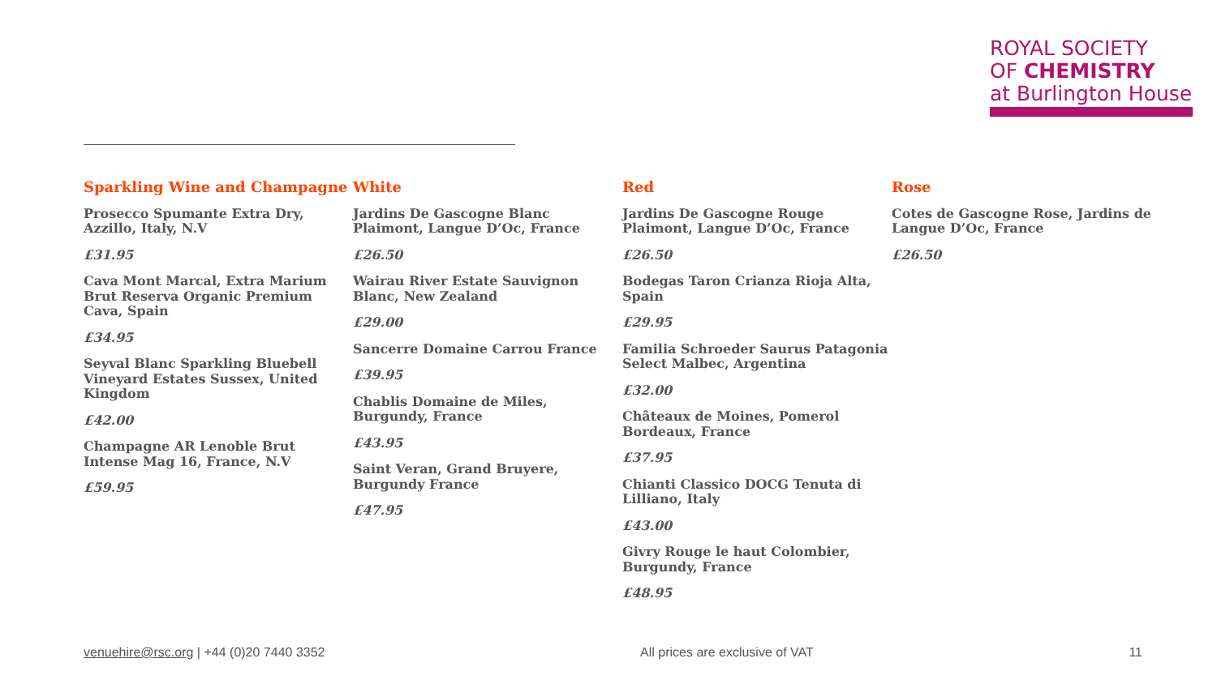ROYAL SOCIETY
OF CHEMISTRY
at Burlington House
Sparkling Wine and Champagne
Prosecco Spumante Extra Dry, Azzillo, Italy, N.V
£31.95
Cava Mont Marcal, Extra Marium Brut Reserva Organic Premium Cava, Spain
£34.95
Seyval Blanc Sparkling Bluebell Vineyard Estates Sussex, United Kingdom
£42.00
Champagne AR Lenoble Brut Intense Mag 16, France, N.V
£59.95
White
Jardins De Gascogne Blanc Plaimont, Langue D’Oc, France
£26.50
Wairau River Estate Sauvignon Blanc, New Zealand
£29.00
Sancerre Domaine Carrou France
£39.95
Chablis Domaine de Miles, Burgundy, France
£43.95
Saint Veran, Grand Bruyere, Burgundy France
£47.95
Red
Jardins De Gascogne Rouge Plaimont, Langue D’Oc, France
£26.50
Bodegas Taron Crianza Rioja Alta, Spain
£29.95
Familia Schroeder Saurus Patagonia Select Malbec, Argentina
£32.00
Châteaux de Moines, Pomerol Bordeaux, France
£37.95
Chianti Classico DOCG Tenuta di Lilliano, Italy
£43.00
Givry Rouge le haut Colombier, Burgundy, France
£48.95
Rose
Cotes de Gascogne Rose, Jardins de Langue D’Oc, France
£26.50
venuehire@rsc.org | +44 (0)20 7440 3352 All prices are exclusive of VAT 11